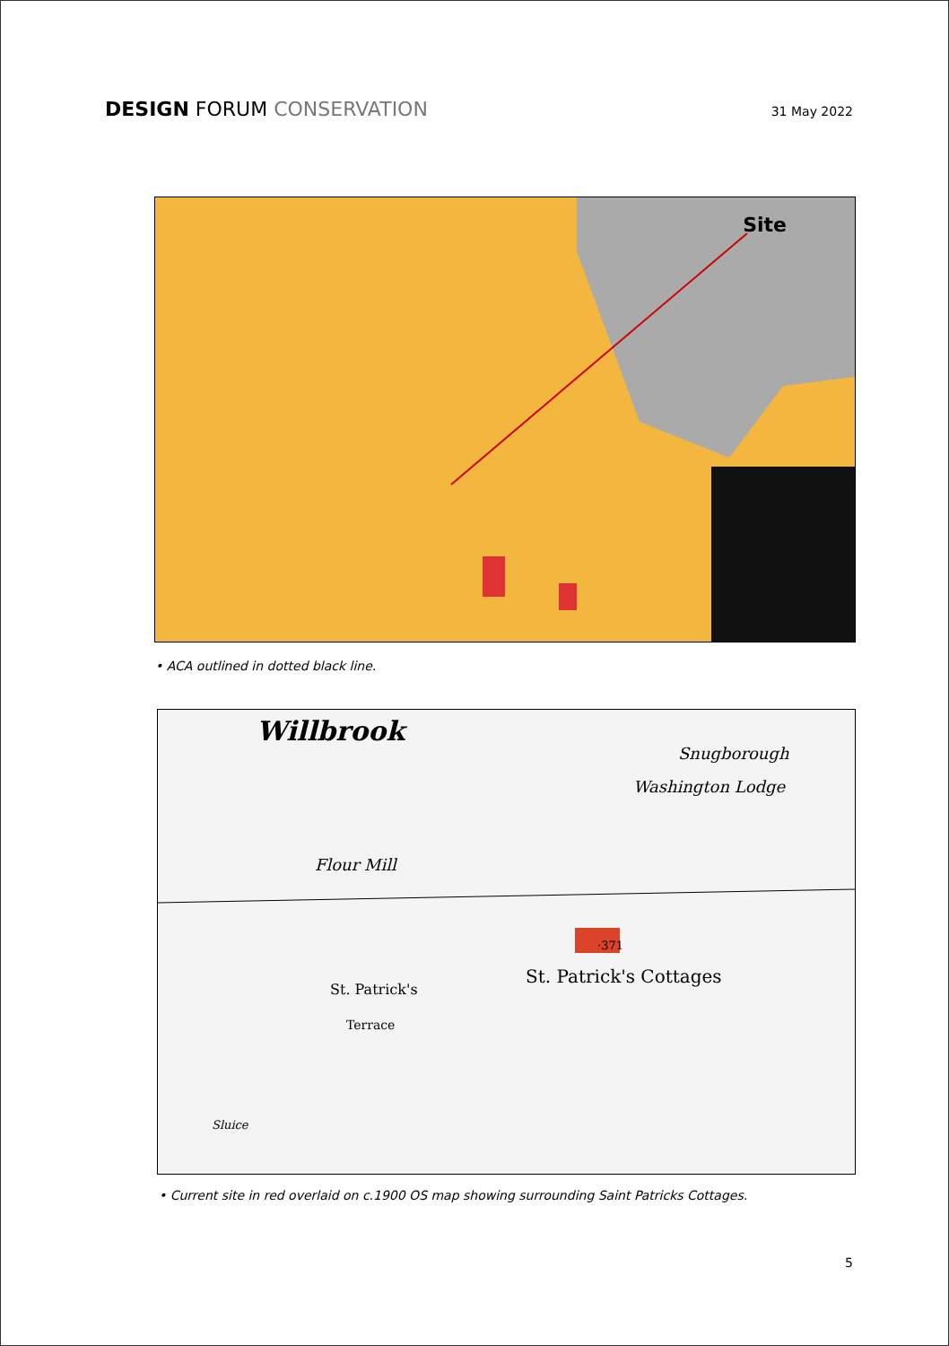DESIGN FORUM CONSERVATION
31 May 2022
Site
• ACA outlined in dotted black line.
Willbrook
Flour Mill
Snugborough
Washington Lodge
St. Patrick's Cottages
St. Patrick's
Terrace
Sluice
·371
• Current site in red overlaid on c.1900 OS map showing surrounding Saint Patricks Cottages.
5